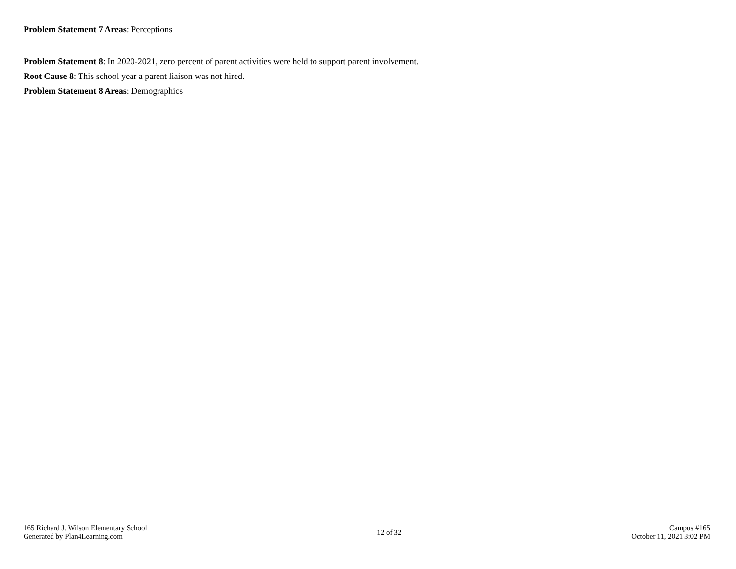Problem Statement 7 Areas: Perceptions
Problem Statement 8: In 2020-2021, zero percent of parent activities were held to support parent involvement.
Root Cause 8: This school year a parent liaison was not hired.
Problem Statement 8 Areas: Demographics
165 Richard J. Wilson Elementary School
Generated by Plan4Learning.com
12 of 32
Campus #165
October 11, 2021 3:02 PM